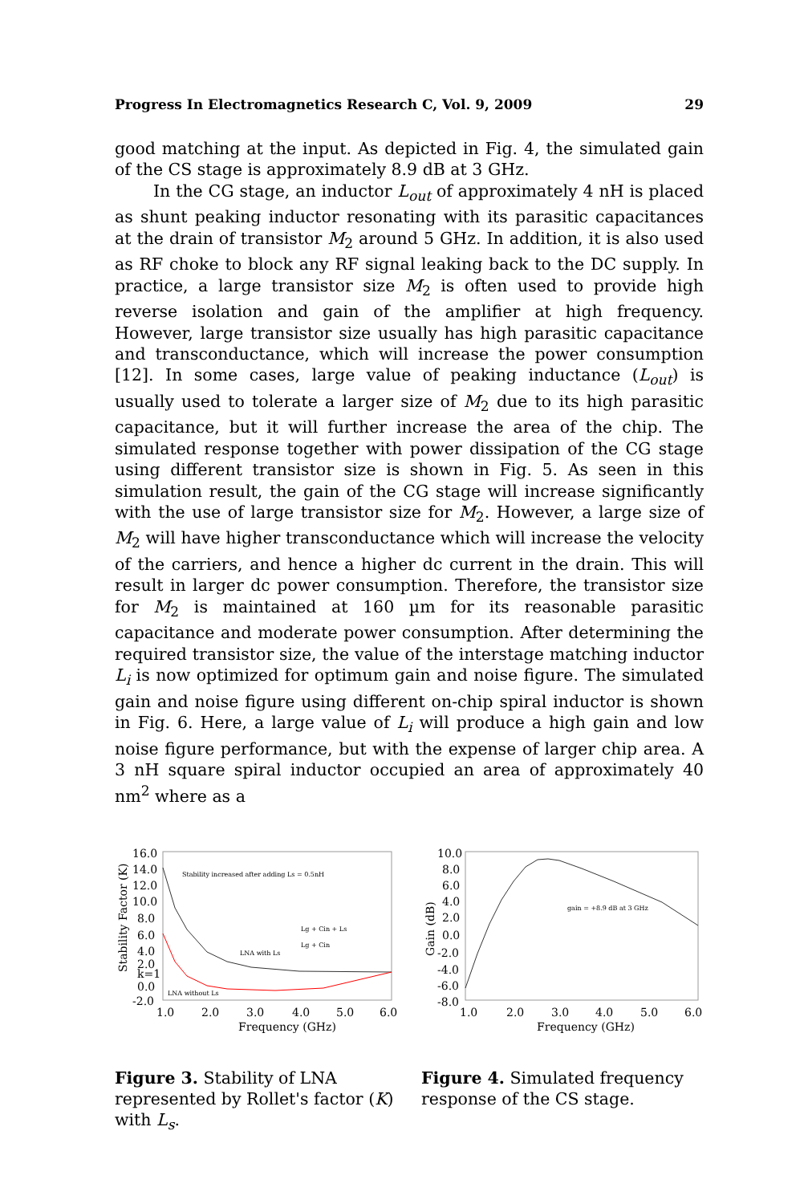Progress In Electromagnetics Research C, Vol. 9, 2009 29
good matching at the input. As depicted in Fig. 4, the simulated gain of the CS stage is approximately 8.9 dB at 3 GHz.
In the CG stage, an inductor L<sub>out</sub> of approximately 4 nH is placed as shunt peaking inductor resonating with its parasitic capacitances at the drain of transistor M<sub>2</sub> around 5 GHz. In addition, it is also used as RF choke to block any RF signal leaking back to the DC supply. In practice, a large transistor size M<sub>2</sub> is often used to provide high reverse isolation and gain of the amplifier at high frequency. However, large transistor size usually has high parasitic capacitance and transconductance, which will increase the power consumption [12]. In some cases, large value of peaking inductance (L<sub>out</sub>) is usually used to tolerate a larger size of M<sub>2</sub> due to its high parasitic capacitance, but it will further increase the area of the chip. The simulated response together with power dissipation of the CG stage using different transistor size is shown in Fig. 5. As seen in this simulation result, the gain of the CG stage will increase significantly with the use of large transistor size for M<sub>2</sub>. However, a large size of M<sub>2</sub> will have higher transconductance which will increase the velocity of the carriers, and hence a higher dc current in the drain. This will result in larger dc power consumption. Therefore, the transistor size for M<sub>2</sub> is maintained at 160 µm for its reasonable parasitic capacitance and moderate power consumption. After determining the required transistor size, the value of the interstage matching inductor L<sub>i</sub> is now optimized for optimum gain and noise figure. The simulated gain and noise figure using different on-chip spiral inductor is shown in Fig. 6. Here, a large value of L<sub>i</sub> will produce a high gain and low noise figure performance, but with the expense of larger chip area. A 3 nH square spiral inductor occupied an area of approximately 40 nm<sup>2</sup> where as a
16.0
14.0
12.0
10.0
8.0
6.0
4.0
2.0
k=1
0.0
-2.0
1.0
2.0
3.0
4.0
5.0
6.0
Frequency (GHz)
Stability Factor (K)
Stability increased after adding Ls = 0.5nH
LNA with Ls
LNA without Ls
Lg + Cin + Ls
Lg + Cin
Figure 3. Stability of LNA represented by Rollet's factor (K) with L<sub>s</sub>.
10.0
8.0
6.0
4.0
2.0
0.0
-2.0
-4.0
-6.0
-8.0
1.0
2.0
3.0
4.0
5.0
6.0
Frequency (GHz)
Gain (dB)
gain = +8.9 dB at 3 GHz
Figure 4. Simulated frequency response of the CS stage.